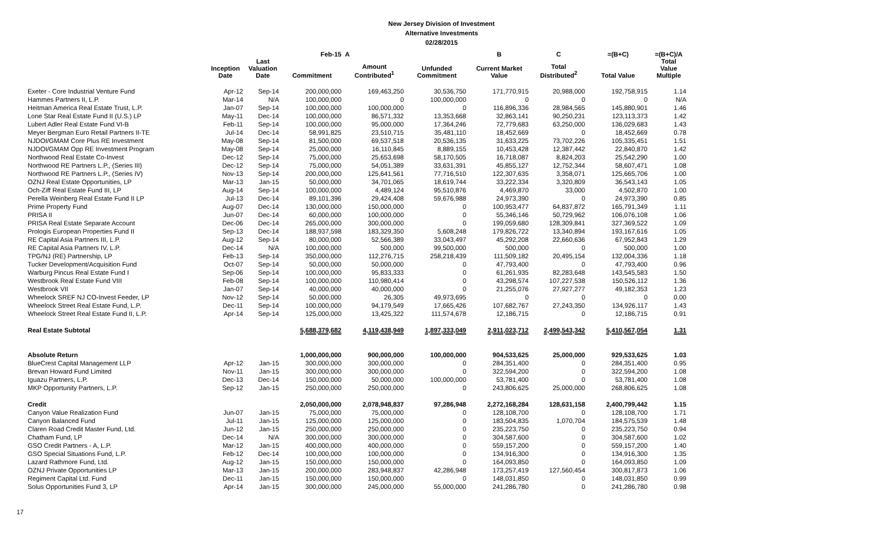New Jersey Division of Investment
Alternative Investments
02/28/2015
| | | | Feb-15 | A | | B | C | =(B+C) | =(B+C)/A |
| --- | --- | --- | --- | --- | --- | --- | --- | --- | --- |
| | Inception Date | Last Valuation Date | Commitment | Amount Contributed<sup>1</sup> | Unfunded Commitment | Current Market Value | Total Distributed<sup>2</sup> | Total Value | Total Value Multiple |
| Exeter - Core Industrial Venture Fund | Apr-12 | Sep-14 | 200,000,000 | 169,463,250 | 30,536,750 | 171,770,915 | 20,988,000 | 192,758,915 | 1.14 |
| Hammes Partners II, L.P. | Mar-14 | N/A | 100,000,000 | 0 | 100,000,000 | 0 | 0 | 0 | N/A |
| Heitman America Real Estate Trust, L.P. | Jan-07 | Sep-14 | 100,000,000 | 100,000,000 | 0 | 116,896,336 | 28,984,565 | 145,880,901 | 1.46 |
| Lone Star Real Estate Fund II (U.S.) LP | May-11 | Dec-14 | 100,000,000 | 86,571,332 | 13,353,668 | 32,863,141 | 90,250,231 | 123,113,373 | 1.42 |
| Lubert Adler Real Estate Fund VI-B | Feb-11 | Sep-14 | 100,000,000 | 95,000,000 | 17,364,246 | 72,779,683 | 63,250,000 | 136,029,683 | 1.43 |
| Meyer Bergman Euro Retail Partners II-TE | Jul-14 | Dec-14 | 58,991,825 | 23,510,715 | 35,481,110 | 18,452,669 | 0 | 18,452,669 | 0.78 |
| NJDOI/GMAM Core Plus RE Investment | May-08 | Sep-14 | 81,500,000 | 69,537,518 | 20,536,135 | 31,633,225 | 73,702,226 | 105,335,451 | 1.51 |
| NJDOI/GMAM Opp RE Investment Program | May-08 | Sep-14 | 25,000,000 | 16,110,845 | 8,889,155 | 10,453,428 | 12,387,442 | 22,840,870 | 1.42 |
| Northwood Real Estate Co-Invest | Dec-12 | Sep-14 | 75,000,000 | 25,653,698 | 58,170,505 | 16,718,087 | 8,824,203 | 25,542,290 | 1.00 |
| Northwood RE Partners L.P., (Series III) | Dec-12 | Sep-14 | 75,000,000 | 54,051,389 | 33,631,391 | 45,855,127 | 12,752,344 | 58,607,471 | 1.08 |
| Northwood RE Partners L.P., (Series IV) | Nov-13 | Sep-14 | 200,000,000 | 125,641,561 | 77,716,510 | 122,307,635 | 3,358,071 | 125,665,706 | 1.00 |
| OZNJ Real Estate Opportunities, LP | Mar-13 | Jan-15 | 50,000,000 | 34,701,065 | 18,619,744 | 33,222,334 | 3,320,809 | 36,543,143 | 1.05 |
| Och-Ziff Real Estate Fund III, LP | Aug-14 | Sep-14 | 100,000,000 | 4,489,124 | 95,510,876 | 4,469,870 | 33,000 | 4,502,870 | 1.00 |
| Perella Weinberg Real Estate Fund II LP | Jul-13 | Dec-14 | 89,101,396 | 29,424,408 | 59,676,988 | 24,973,390 | 0 | 24,973,390 | 0.85 |
| Prime Property Fund | Aug-07 | Dec-14 | 130,000,000 | 150,000,000 | 0 | 100,953,477 | 64,837,872 | 165,791,349 | 1.11 |
| PRISA II | Jun-07 | Dec-14 | 60,000,000 | 100,000,000 | 0 | 55,346,146 | 50,729,962 | 106,076,108 | 1.06 |
| PRISA Real Estate Separate Account | Dec-06 | Dec-14 | 265,000,000 | 300,000,000 | 0 | 199,059,680 | 128,309,841 | 327,369,522 | 1.09 |
| Prologis European Properties Fund II | Sep-13 | Dec-14 | 188,937,598 | 183,329,350 | 5,608,248 | 179,826,722 | 13,340,894 | 193,167,616 | 1.05 |
| RE Capital Asia Partners III, L.P. | Aug-12 | Sep-14 | 80,000,000 | 52,566,389 | 33,043,497 | 45,292,208 | 22,660,636 | 67,952,843 | 1.29 |
| RE Capital Asia Partners IV, L.P. | Dec-14 | N/A | 100,000,000 | 500,000 | 99,500,000 | 500,000 | 0 | 500,000 | 1.00 |
| TPG/NJ (RE) Partnership, LP | Feb-13 | Sep-14 | 350,000,000 | 112,276,715 | 258,218,439 | 111,509,182 | 20,495,154 | 132,004,336 | 1.18 |
| Tucker Development/Acquisition Fund | Oct-07 | Sep-14 | 50,000,000 | 50,000,000 | 0 | 47,793,400 | 0 | 47,793,400 | 0.96 |
| Warburg Pincus Real Estate Fund I | Sep-06 | Sep-14 | 100,000,000 | 95,833,333 | 0 | 61,261,935 | 82,283,648 | 143,545,583 | 1.50 |
| Westbrook Real Estate Fund VIII | Feb-08 | Sep-14 | 100,000,000 | 110,980,414 | 0 | 43,298,574 | 107,227,538 | 150,526,112 | 1.36 |
| Westbrook VII | Jan-07 | Sep-14 | 40,000,000 | 40,000,000 | 0 | 21,255,076 | 27,927,277 | 49,182,353 | 1.23 |
| Wheelock SREF NJ CO-Invest Feeder, LP | Nov-12 | Sep-14 | 50,000,000 | 26,305 | 49,973,695 | 0 | 0 | 0 | 0.00 |
| Wheelock Street Real Estate Fund, L.P. | Dec-11 | Sep-14 | 100,000,000 | 94,179,549 | 17,665,426 | 107,682,767 | 27,243,350 | 134,926,117 | 1.43 |
| Wheelock Street Real Estate Fund II, L.P. | Apr-14 | Sep-14 | 125,000,000 | 13,425,322 | 111,574,678 | 12,186,715 | 0 | 12,186,715 | 0.91 |
| Real Estate Subtotal | | | 5,688,379,682 | 4,119,438,949 | 1,897,333,049 | 2,911,023,712 | 2,499,543,342 | 5,410,567,054 | 1.31 |
| Absolute Return | | | 1,000,000,000 | 900,000,000 | 100,000,000 | 904,533,625 | 25,000,000 | 929,533,625 | 1.03 |
| BlueCrest Capital Management LLP | Apr-12 | Jan-15 | 300,000,000 | 300,000,000 | 0 | 284,351,400 | 0 | 284,351,400 | 0.95 |
| Brevan Howard Fund Limited | Nov-11 | Jan-15 | 300,000,000 | 300,000,000 | 0 | 322,594,200 | 0 | 322,594,200 | 1.08 |
| Iguazu Partners, L.P. | Dec-13 | Dec-14 | 150,000,000 | 50,000,000 | 100,000,000 | 53,781,400 | 0 | 53,781,400 | 1.08 |
| MKP Opportunity Partners, L.P. | Sep-12 | Jan-15 | 250,000,000 | 250,000,000 | 0 | 243,806,625 | 25,000,000 | 268,806,625 | 1.08 |
| Credit | | | 2,050,000,000 | 2,078,948,837 | 97,286,948 | 2,272,168,284 | 128,631,158 | 2,400,799,442 | 1.15 |
| Canyon Value Realization Fund | Jun-07 | Jan-15 | 75,000,000 | 75,000,000 | 0 | 128,108,700 | 0 | 128,108,700 | 1.71 |
| Canyon Balanced Fund | Jul-11 | Jan-15 | 125,000,000 | 125,000,000 | 0 | 183,504,835 | 1,070,704 | 184,575,539 | 1.48 |
| Claren Road Credit Master Fund, Ltd. | Jun-12 | Jan-15 | 250,000,000 | 250,000,000 | 0 | 235,223,750 | 0 | 235,223,750 | 0.94 |
| Chatham Fund, LP | Dec-14 | N/A | 300,000,000 | 300,000,000 | 0 | 304,587,600 | 0 | 304,587,600 | 1.02 |
| GSO Credit Partners - A, L.P. | Mar-12 | Jan-15 | 400,000,000 | 400,000,000 | 0 | 559,157,200 | 0 | 559,157,200 | 1.40 |
| GSO Special Situations Fund, L.P. | Feb-12 | Dec-14 | 100,000,000 | 100,000,000 | 0 | 134,916,300 | 0 | 134,916,300 | 1.35 |
| Lazard Rathmore Fund, Ltd. | Aug-12 | Jan-15 | 150,000,000 | 150,000,000 | 0 | 164,093,850 | 0 | 164,093,850 | 1.09 |
| OZNJ Private Opportunities LP | Mar-13 | Jan-15 | 200,000,000 | 283,948,837 | 42,286,948 | 173,257,419 | 127,560,454 | 300,817,873 | 1.06 |
| Regiment Capital Ltd. Fund | Dec-11 | Jan-15 | 150,000,000 | 150,000,000 | 0 | 148,031,850 | 0 | 148,031,850 | 0.99 |
| Solus Opportunities Fund 3, LP | Apr-14 | Jan-15 | 300,000,000 | 245,000,000 | 55,000,000 | 241,286,780 | 0 | 241,286,780 | 0.98 |
17